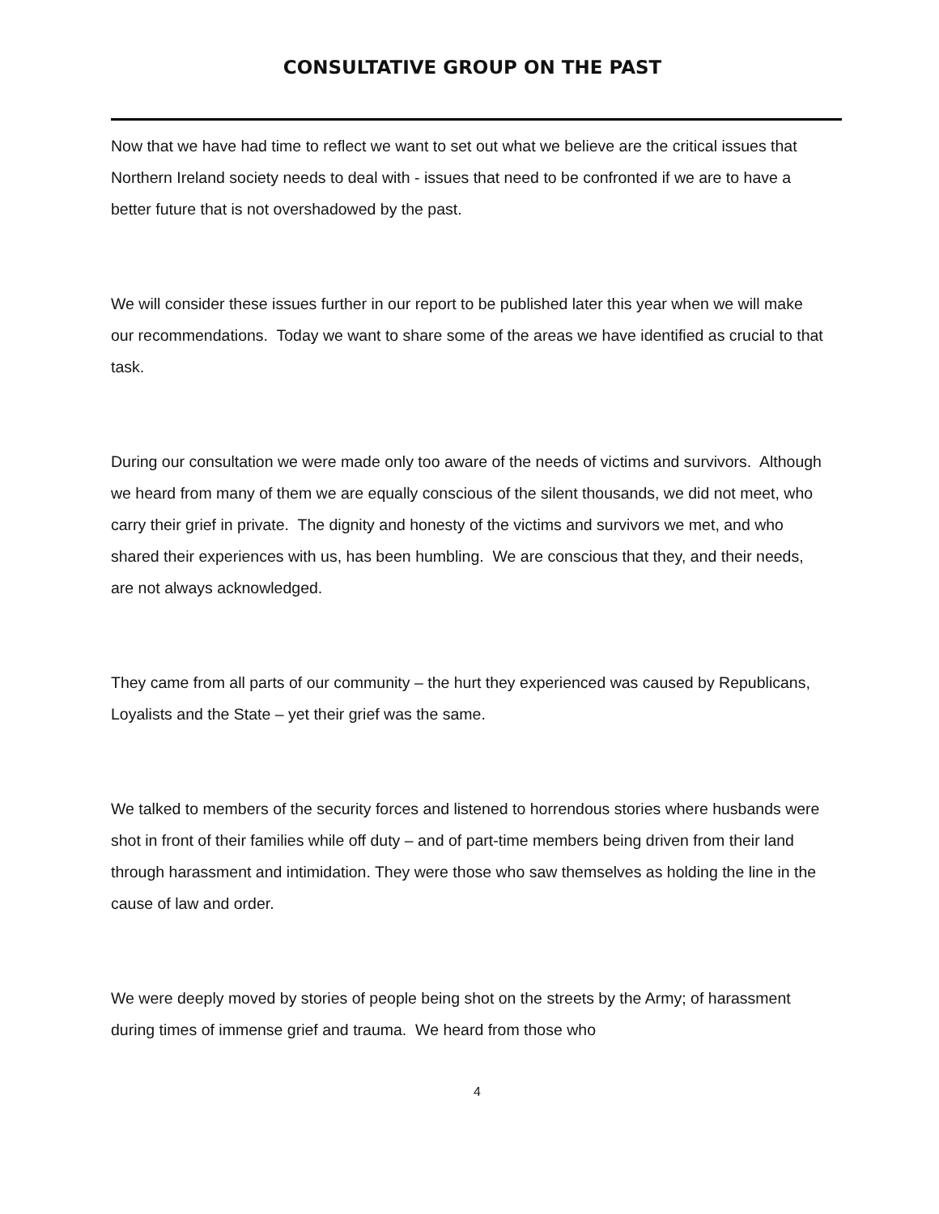CONSULTATIVE GROUP ON THE PAST
Now that we have had time to reflect we want to set out what we believe are the critical issues that Northern Ireland society needs to deal with - issues that need to be confronted if we are to have a better future that is not overshadowed by the past.
We will consider these issues further in our report to be published later this year when we will make our recommendations. Today we want to share some of the areas we have identified as crucial to that task.
During our consultation we were made only too aware of the needs of victims and survivors. Although we heard from many of them we are equally conscious of the silent thousands, we did not meet, who carry their grief in private. The dignity and honesty of the victims and survivors we met, and who shared their experiences with us, has been humbling. We are conscious that they, and their needs, are not always acknowledged.
They came from all parts of our community – the hurt they experienced was caused by Republicans, Loyalists and the State – yet their grief was the same.
We talked to members of the security forces and listened to horrendous stories where husbands were shot in front of their families while off duty – and of part-time members being driven from their land through harassment and intimidation. They were those who saw themselves as holding the line in the cause of law and order.
We were deeply moved by stories of people being shot on the streets by the Army; of harassment during times of immense grief and trauma. We heard from those who
4